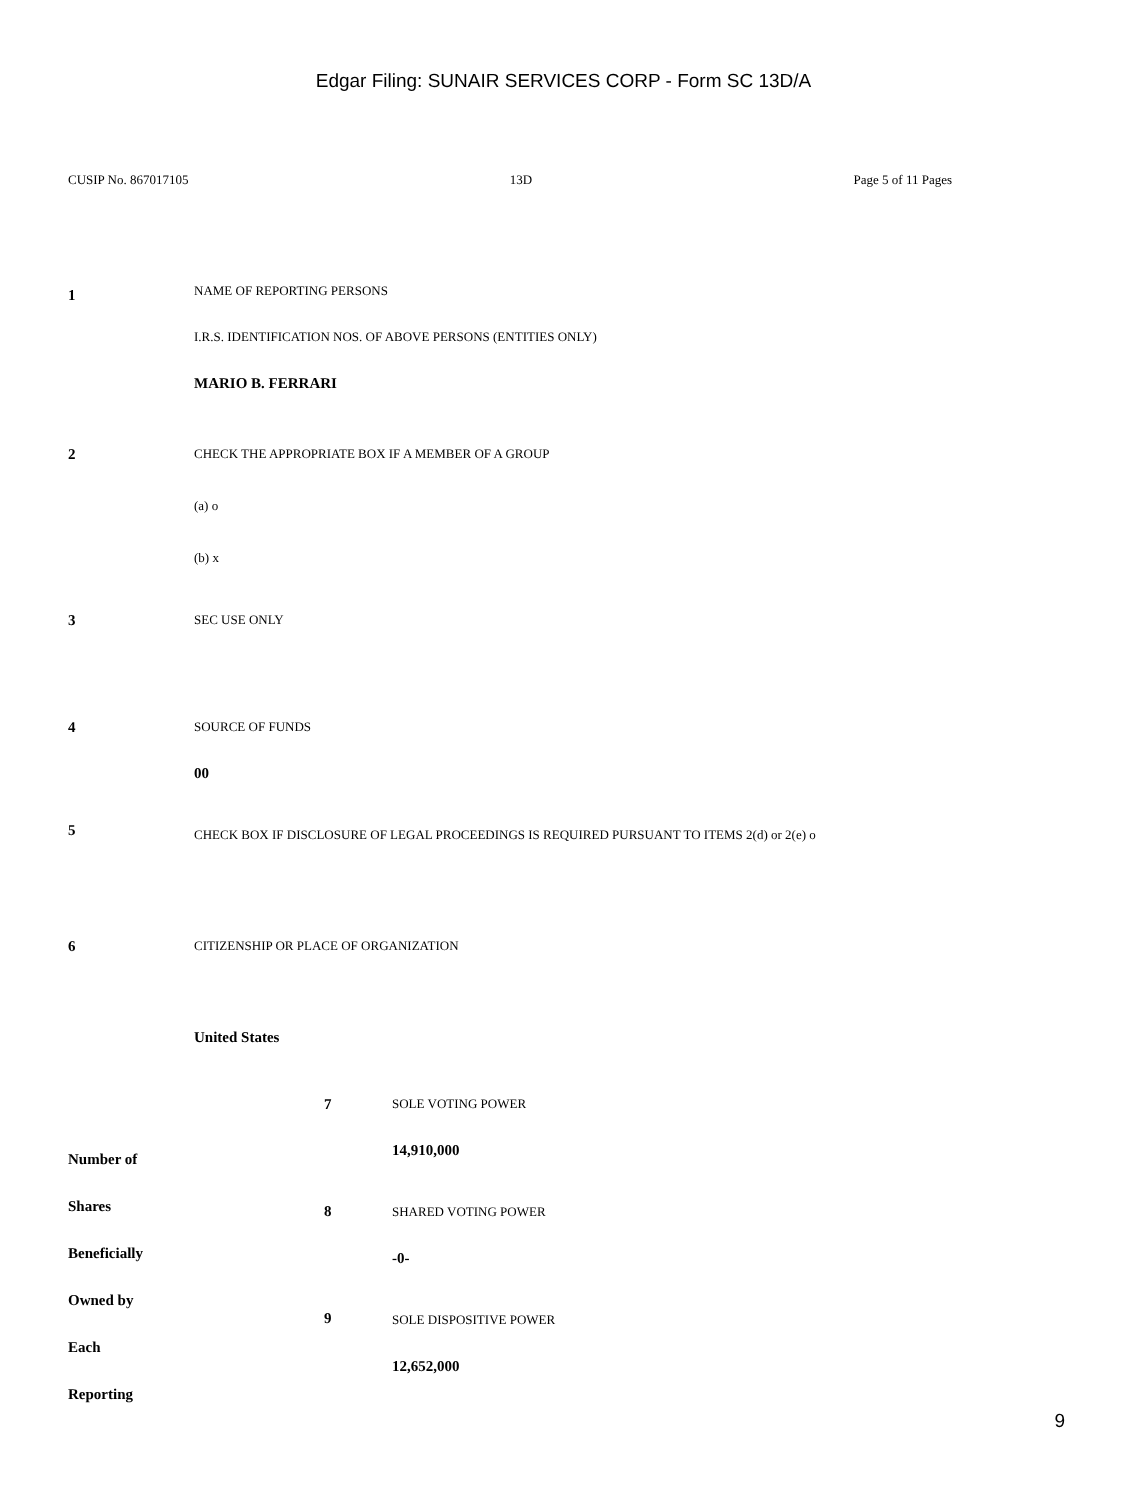Edgar Filing: SUNAIR SERVICES CORP - Form SC 13D/A
CUSIP No. 867017105 13D Page 5 of 11 Pages
| 1 | NAME OF REPORTING PERSONS I.R.S. IDENTIFICATION NOS. OF ABOVE PERSONS (ENTITIES ONLY) MARIO B. FERRARI |
| 2 | CHECK THE APPROPRIATE BOX IF A MEMBER OF A GROUP (a) o (b) x |
| 3 | SEC USE ONLY |
| 4 | SOURCE OF FUNDS 00 |
| 5 | CHECK BOX IF DISCLOSURE OF LEGAL PROCEEDINGS IS REQUIRED PURSUANT TO ITEMS 2(d) or 2(e) o |
| 6 | CITIZENSHIP OR PLACE OF ORGANIZATION United States |
| Number of Shares Beneficially Owned by Each Reporting | 7 8 9 | SOLE VOTING POWER 14,910,000 SHARED VOTING POWER -0- SOLE DISPOSITIVE POWER 12,652,000 |
9